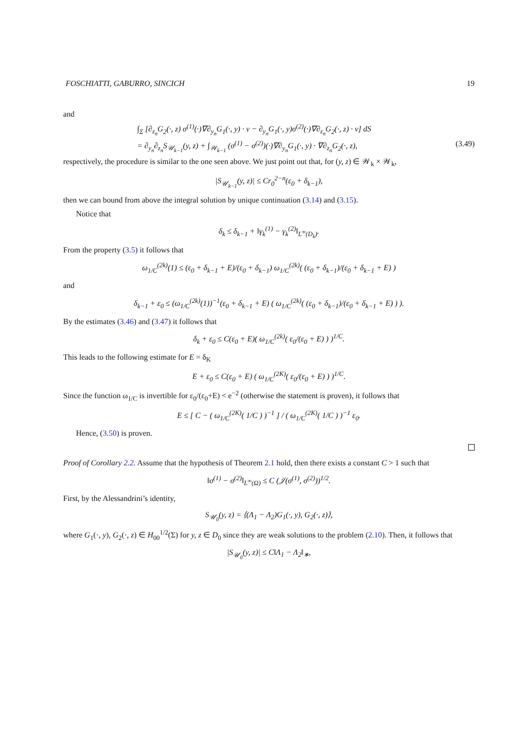FOSCHIATTI, GABURRO, SINCICH 19
and
∫<sub>Σ</sub> [∂<sub>z<sub>n</sub></sub>G<sub>2</sub>(·, z) σ<sup>(1)</sup>(·)∇∂<sub>y<sub>n</sub></sub>G<sub>1</sub>(·, y) · ν − ∂<sub>y<sub>n</sub></sub>G<sub>1</sub>(·, y)σ<sup>(2)</sup>(·)∇∂<sub>z<sub>n</sub></sub>G<sub>2</sub>(·, z) · ν] dS
= ∂<sub>y<sub>n</sub></sub>∂<sub>z<sub>n</sub></sub>S<sub>𝒰<sub>k−1</sub></sub>(y, z) + ∫<sub>𝒲<sub>k−1</sub></sub> (σ<sup>(1)</sup> − σ<sup>(2)</sup>)(·)∇∂<sub>y<sub>n</sub></sub>G<sub>1</sub>(·, y) · ∇∂<sub>z<sub>n</sub></sub>G<sub>2</sub>(·, z), (3.49)
respectively, the procedure is similar to the one seen above. We just point out that, for (y, z) ∈ 𝒲<sub>k</sub> × 𝒲<sub>k</sub>,
|S<sub>𝒰<sub>k−1</sub></sub>(y, z)| ≤ Cr<sub>0</sub><sup>2−n</sup>(ε<sub>0</sub> + δ<sub>k−1</sub>),
then we can bound from above the integral solution by unique continuation (3.14) and (3.15).
Notice that
δ<sub>k</sub> ≤ δ<sub>k−1</sub> + ‖γ<sub>k</sub><sup>(1)</sup> − γ<sub>k</sub><sup>(2)</sup>‖<sub>L<sup>∞</sup>(D<sub>k</sub>)</sub>.
From the property (3.5) it follows that
ω<sub>1/C</sub><sup>(2k)</sup>(1) ≤ (ε<sub>0</sub> + δ<sub>k−1</sub> + E)/(ε<sub>0</sub> + δ<sub>k−1</sub>) ω<sub>1/C</sub><sup>(2k)</sup>( (ε<sub>0</sub> + δ<sub>k−1</sub>)/(ε<sub>0</sub> + δ<sub>k−1</sub> + E) )
and
δ<sub>k−1</sub> + ε<sub>0</sub> ≤ (ω<sub>1/C</sub><sup>(2k)</sup>(1))<sup>−1</sup>(ε<sub>0</sub> + δ<sub>k−1</sub> + E) ( ω<sub>1/C</sub><sup>(2k)</sup>( (ε<sub>0</sub> + δ<sub>k−1</sub>)/(ε<sub>0</sub> + δ<sub>k−1</sub> + E) ) ).
By the estimates (3.46) and (3.47) it follows that
δ<sub>k</sub> + ε<sub>0</sub> ≤ C(ε<sub>0</sub> + E)( ω<sub>1/C</sub><sup>(2k)</sup>( ε<sub>0</sub>/(ε<sub>0</sub> + E) ) )<sup>1/C</sup>.
This leads to the following estimate for E = δ<sub>K</sub>
E + ε<sub>0</sub> ≤ C(ε<sub>0</sub> + E) ( ω<sub>1/C</sub><sup>(2K)</sup>( ε<sub>0</sub>/(ε<sub>0</sub> + E) ) )<sup>1/C</sup>.
Since the function ω<sub>1/C</sub> is invertible for ε<sub>0</sub>/(ε<sub>0</sub>+E) < e<sup>−2</sup> (otherwise the statement is proven), it follows that
E ≤ [ C − ( ω<sub>1/C</sub><sup>(2K)</sup>( 1/C ) )<sup>−1</sup> ] / ( ω<sub>1/C</sub><sup>(2K)</sup>( 1/C ) )<sup>−1</sup> ε<sub>0</sub>.
Hence, (3.50) is proven.
Proof of Corollary 2.2. Assume that the hypothesis of Theorem 2.1 hold, then there exists a constant C > 1 such that
‖σ<sup>(1)</sup> − σ<sup>(2)</sup>‖<sub>L<sup>∞</sup>(Ω)</sub> ≤ C (𝒥(σ<sup>(1)</sup>, σ<sup>(2)</sup>))<sup>1/2</sup>.
First, by the Alessandrini’s identity,
S<sub>𝒰<sub>0</sub></sub>(y, z) = ⟨(Λ<sub>1</sub> − Λ<sub>2</sub>)G<sub>1</sub>(·, y), G<sub>2</sub>(·, z)⟩,
where G<sub>1</sub>(·, y), G<sub>2</sub>(·, z) ∈ H<sub>00</sub><sup>1/2</sup>(Σ) for y, z ∈ D<sub>0</sub> since they are weak solutions to the problem (2.10). Then, it follows that
|S<sub>𝒰<sub>0</sub></sub>(y, z)| ≤ C‖Λ<sub>1</sub> − Λ<sub>2</sub>‖<sub>∗</sub>,